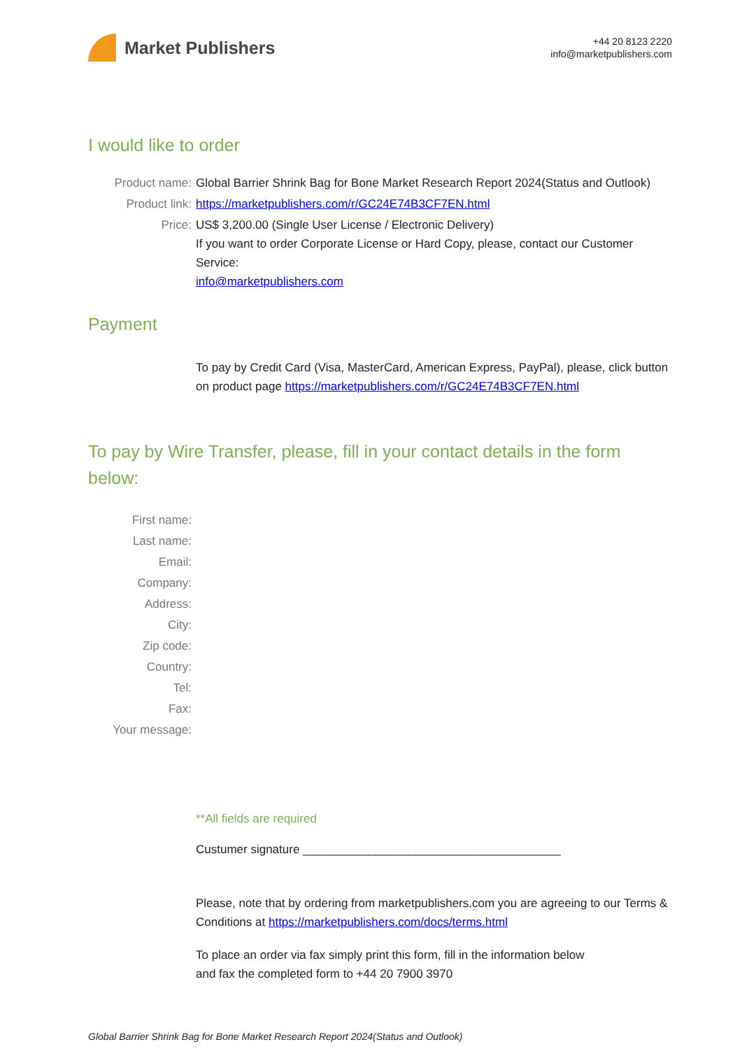Market Publishers
+44 20 8123 2220
info@marketpublishers.com
I would like to order
Product name: Global Barrier Shrink Bag for Bone Market Research Report 2024(Status and Outlook)
Product link: https://marketpublishers.com/r/GC24E74B3CF7EN.html
Price: US$ 3,200.00 (Single User License / Electronic Delivery)
If you want to order Corporate License or Hard Copy, please, contact our Customer Service:
info@marketpublishers.com
Payment
To pay by Credit Card (Visa, MasterCard, American Express, PayPal), please, click button on product page https://marketpublishers.com/r/GC24E74B3CF7EN.html
To pay by Wire Transfer, please, fill in your contact details in the form below:
First name:
Last name:
Email:
Company:
Address:
City:
Zip code:
Country:
Tel:
Fax:
Your message:
**All fields are required
Custumer signature _______________________________________
Please, note that by ordering from marketpublishers.com you are agreeing to our Terms & Conditions at https://marketpublishers.com/docs/terms.html
To place an order via fax simply print this form, fill in the information below
and fax the completed form to +44 20 7900 3970
Global Barrier Shrink Bag for Bone Market Research Report 2024(Status and Outlook)